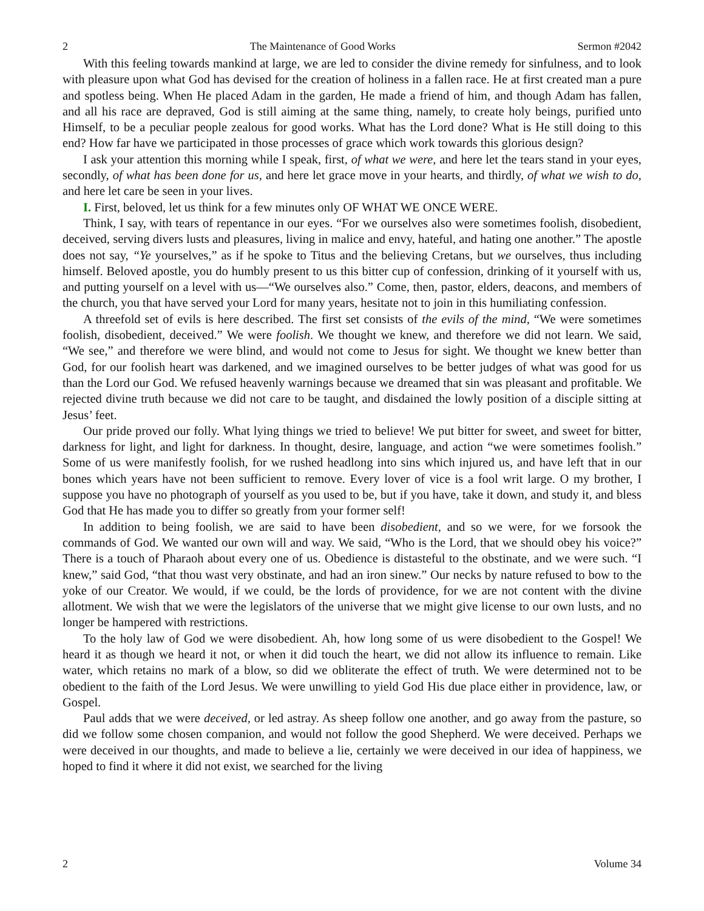2 The Maintenance of Good Works Sermon #2042
With this feeling towards mankind at large, we are led to consider the divine remedy for sinfulness, and to look with pleasure upon what God has devised for the creation of holiness in a fallen race. He at first created man a pure and spotless being. When He placed Adam in the garden, He made a friend of him, and though Adam has fallen, and all his race are depraved, God is still aiming at the same thing, namely, to create holy beings, purified unto Himself, to be a peculiar people zealous for good works. What has the Lord done? What is He still doing to this end? How far have we participated in those processes of grace which work towards this glorious design?
I ask your attention this morning while I speak, first, of what we were, and here let the tears stand in your eyes, secondly, of what has been done for us, and here let grace move in your hearts, and thirdly, of what we wish to do, and here let care be seen in your lives.
I. First, beloved, let us think for a few minutes only OF WHAT WE ONCE WERE.
Think, I say, with tears of repentance in our eyes. “For we ourselves also were sometimes foolish, disobedient, deceived, serving divers lusts and pleasures, living in malice and envy, hateful, and hating one another.” The apostle does not say, “Ye yourselves,” as if he spoke to Titus and the believing Cretans, but we ourselves, thus including himself. Beloved apostle, you do humbly present to us this bitter cup of confession, drinking of it yourself with us, and putting yourself on a level with us—“We ourselves also.” Come, then, pastor, elders, deacons, and members of the church, you that have served your Lord for many years, hesitate not to join in this humiliating confession.
A threefold set of evils is here described. The first set consists of the evils of the mind, “We were sometimes foolish, disobedient, deceived.” We were foolish. We thought we knew, and therefore we did not learn. We said, “We see,” and therefore we were blind, and would not come to Jesus for sight. We thought we knew better than God, for our foolish heart was darkened, and we imagined ourselves to be better judges of what was good for us than the Lord our God. We refused heavenly warnings because we dreamed that sin was pleasant and profitable. We rejected divine truth because we did not care to be taught, and disdained the lowly position of a disciple sitting at Jesus’ feet.
Our pride proved our folly. What lying things we tried to believe! We put bitter for sweet, and sweet for bitter, darkness for light, and light for darkness. In thought, desire, language, and action “we were sometimes foolish.” Some of us were manifestly foolish, for we rushed headlong into sins which injured us, and have left that in our bones which years have not been sufficient to remove. Every lover of vice is a fool writ large. O my brother, I suppose you have no photograph of yourself as you used to be, but if you have, take it down, and study it, and bless God that He has made you to differ so greatly from your former self!
In addition to being foolish, we are said to have been disobedient, and so we were, for we forsook the commands of God. We wanted our own will and way. We said, “Who is the Lord, that we should obey his voice?” There is a touch of Pharaoh about every one of us. Obedience is distasteful to the obstinate, and we were such. “I knew,” said God, “that thou wast very obstinate, and had an iron sinew.” Our necks by nature refused to bow to the yoke of our Creator. We would, if we could, be the lords of providence, for we are not content with the divine allotment. We wish that we were the legislators of the universe that we might give license to our own lusts, and no longer be hampered with restrictions.
To the holy law of God we were disobedient. Ah, how long some of us were disobedient to the Gospel! We heard it as though we heard it not, or when it did touch the heart, we did not allow its influence to remain. Like water, which retains no mark of a blow, so did we obliterate the effect of truth. We were determined not to be obedient to the faith of the Lord Jesus. We were unwilling to yield God His due place either in providence, law, or Gospel.
Paul adds that we were deceived, or led astray. As sheep follow one another, and go away from the pasture, so did we follow some chosen companion, and would not follow the good Shepherd. We were deceived. Perhaps we were deceived in our thoughts, and made to believe a lie, certainly we were deceived in our idea of happiness, we hoped to find it where it did not exist, we searched for the living
2 Volume 34